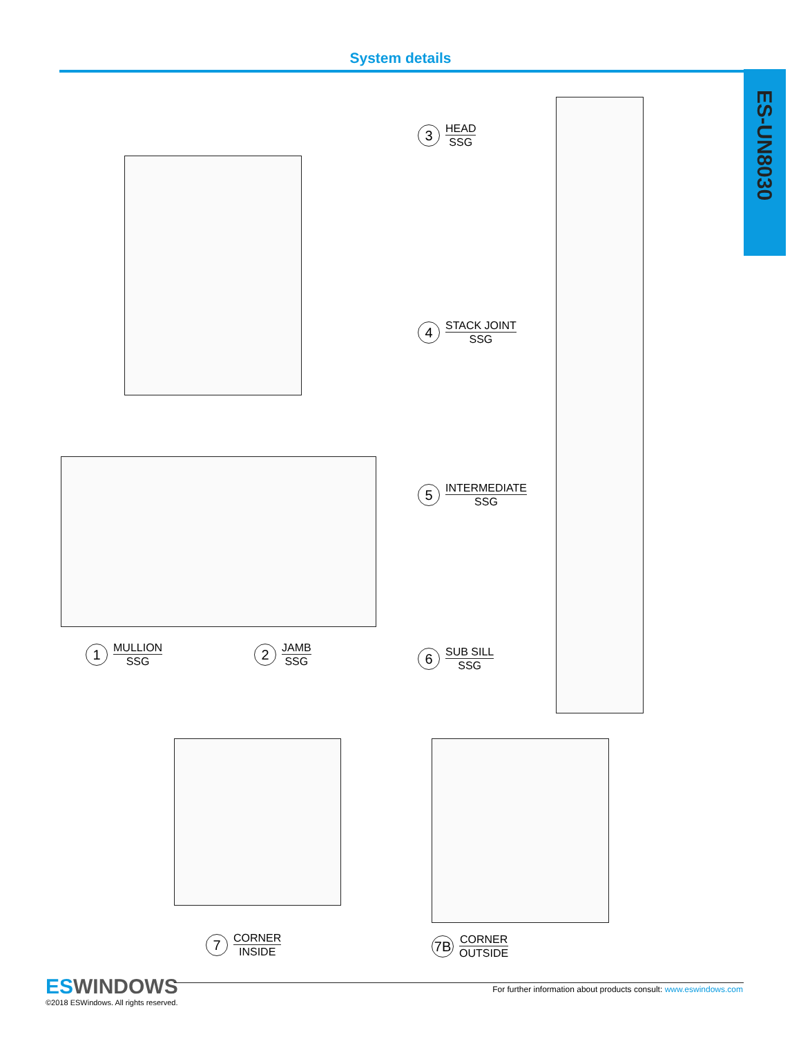System details
ES-UN8030
3
HEAD
SSG
4
STACK JOINT
SSG
5
INTERMEDIATE
SSG
6
SUB SILL
SSG
1
MULLION
SSG
2
JAMB
SSG
7
CORNER
INSIDE
7B
CORNER
OUTSIDE
ESWINDOWS
©2018 ESWindows. All rights reserved.
For further information about products consult: www.eswindows.com